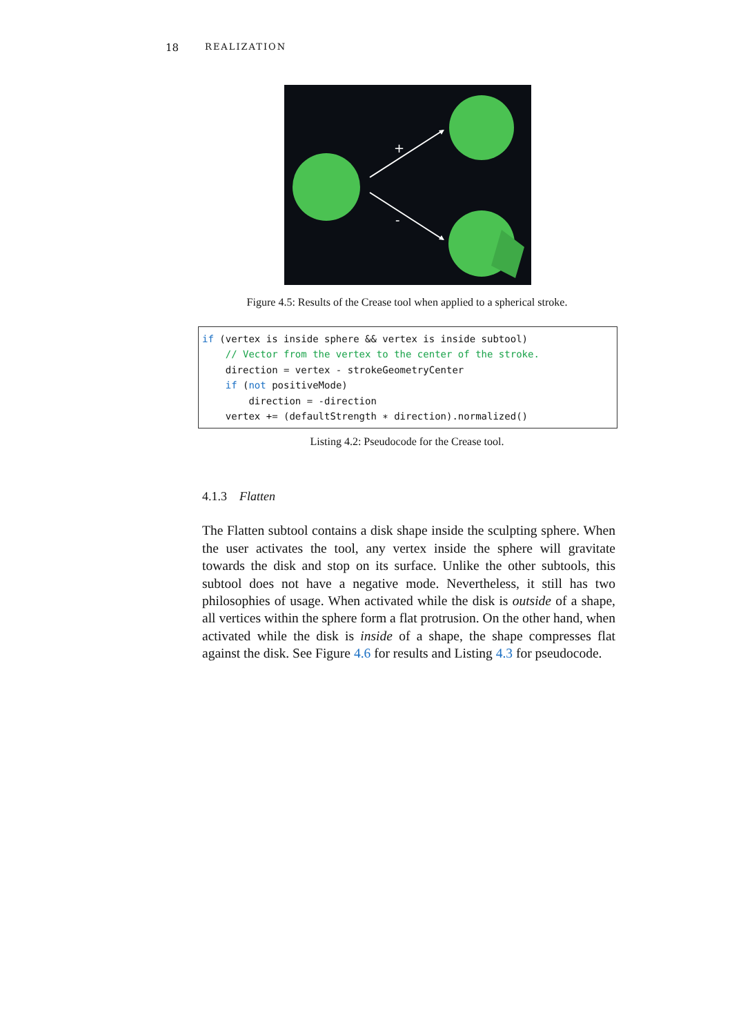18 REALIZATION
+
-
Figure 4.5: Results of the Crease tool when applied to a spherical stroke.
if (vertex is inside sphere && vertex is inside subtool) // Vector from the vertex to the center of the stroke. direction = vertex - strokeGeometryCenter if (not positiveMode) direction = -direction vertex += (defaultStrength ∗ direction).normalized()
Listing 4.2: Pseudocode for the Crease tool.
4.1.3 Flatten
The Flatten subtool contains a disk shape inside the sculpting sphere. When the user activates the tool, any vertex inside the sphere will gravitate towards the disk and stop on its surface. Unlike the other subtools, this subtool does not have a negative mode. Nevertheless, it still has two philosophies of usage. When activated while the disk is outside of a shape, all vertices within the sphere form a flat protrusion. On the other hand, when activated while the disk is inside of a shape, the shape compresses flat against the disk. See Figure 4.6 for results and Listing 4.3 for pseudocode.